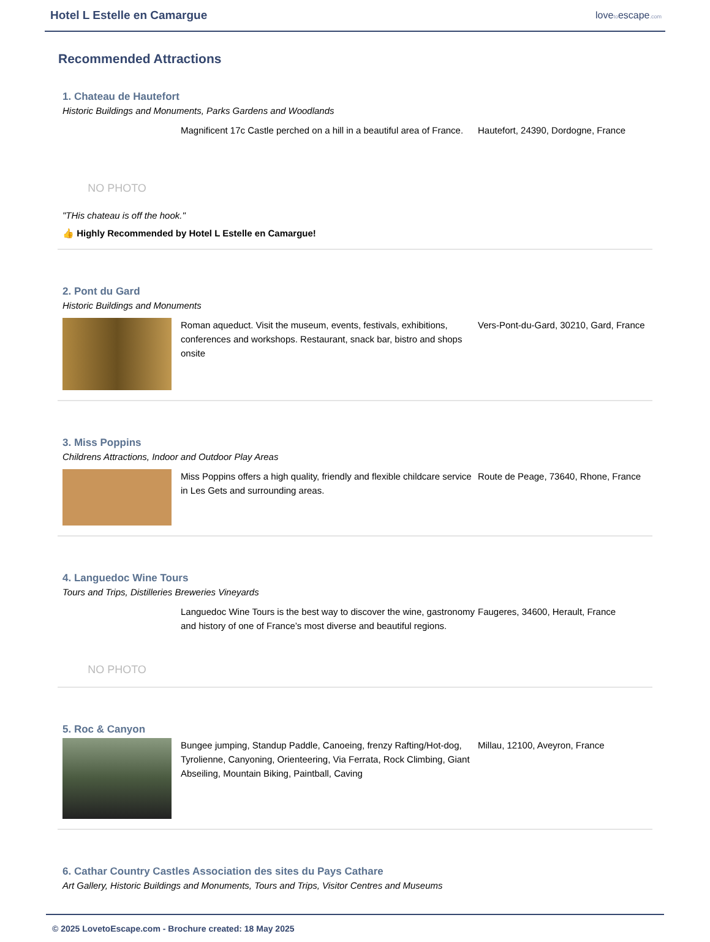Hotel L Estelle en Camargue
lovetoescape.com
Recommended Attractions
1. Chateau de Hautefort
Historic Buildings and Monuments, Parks Gardens and Woodlands
NO PHOTO
Magnificent 17c Castle perched on a hill in a beautiful area of France.
Hautefort, 24390, Dordogne, France
"THis chateau is off the hook."
👍 Highly Recommended by Hotel L Estelle en Camargue!
2. Pont du Gard
Historic Buildings and Monuments
Roman aqueduct. Visit the museum, events, festivals, exhibitions, conferences and workshops. Restaurant, snack bar, bistro and shops onsite
Vers-Pont-du-Gard, 30210, Gard, France
3. Miss Poppins
Childrens Attractions, Indoor and Outdoor Play Areas
Miss Poppins offers a high quality, friendly and flexible childcare service in Les Gets and surrounding areas.
Route de Peage, 73640, Rhone, France
4. Languedoc Wine Tours
Tours and Trips, Distilleries Breweries Vineyards
NO PHOTO
Languedoc Wine Tours is the best way to discover the wine, gastronomy and history of one of France’s most diverse and beautiful regions.
Faugeres, 34600, Herault, France
5. Roc & Canyon
Bungee jumping, Standup Paddle, Canoeing, frenzy Rafting/Hot-dog, Tyrolienne, Canyoning, Orienteering, Via Ferrata, Rock Climbing, Giant Abseiling, Mountain Biking, Paintball, Caving
Millau, 12100, Aveyron, France
6. Cathar Country Castles Association des sites du Pays Cathare
Art Gallery, Historic Buildings and Monuments, Tours and Trips, Visitor Centres and Museums
© 2025 LovetoEscape.com - Brochure created: 18 May 2025